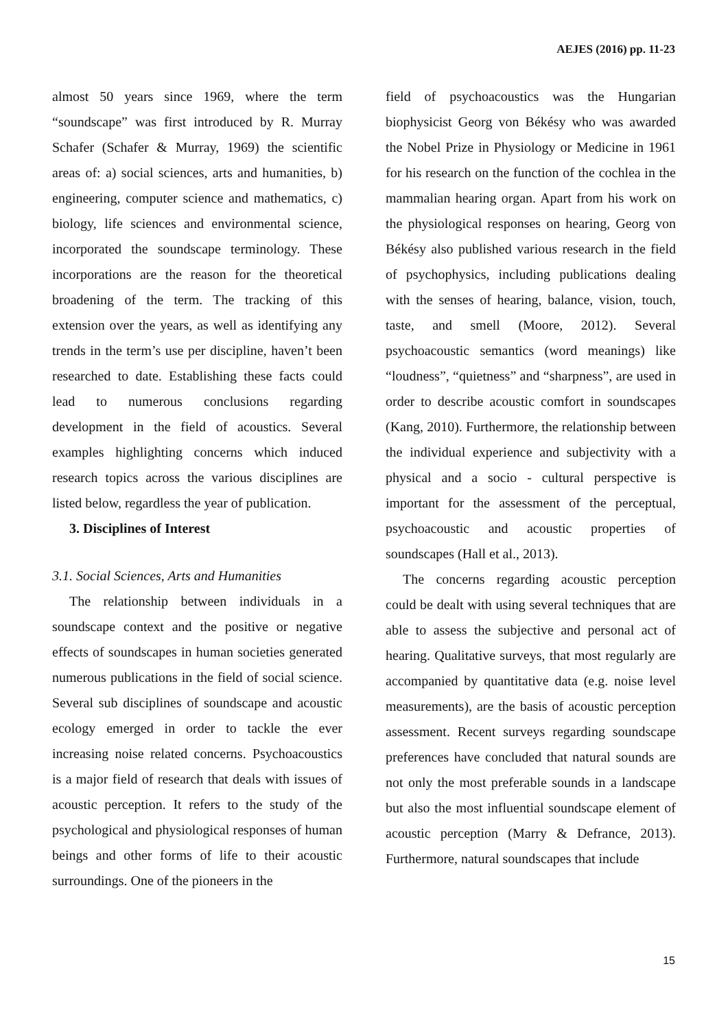AEJES (2016) pp. 11-23
almost 50 years since 1969, where the term “soundscape” was first introduced by R. Murray Schafer (Schafer & Murray, 1969) the scientific areas of: a) social sciences, arts and humanities, b) engineering, computer science and mathematics, c) biology, life sciences and environmental science, incorporated the soundscape terminology. These incorporations are the reason for the theoretical broadening of the term. The tracking of this extension over the years, as well as identifying any trends in the term’s use per discipline, haven’t been researched to date. Establishing these facts could lead to numerous conclusions regarding development in the field of acoustics. Several examples highlighting concerns which induced research topics across the various disciplines are listed below, regardless the year of publication.
3. Disciplines of Interest
3.1. Social Sciences, Arts and Humanities
The relationship between individuals in a soundscape context and the positive or negative effects of soundscapes in human societies generated numerous publications in the field of social science. Several sub disciplines of soundscape and acoustic ecology emerged in order to tackle the ever increasing noise related concerns. Psychoacoustics is a major field of research that deals with issues of acoustic perception. It refers to the study of the psychological and physiological responses of human beings and other forms of life to their acoustic surroundings. One of the pioneers in the
field of psychoacoustics was the Hungarian biophysicist Georg von Békésy who was awarded the Nobel Prize in Physiology or Medicine in 1961 for his research on the function of the cochlea in the mammalian hearing organ. Apart from his work on the physiological responses on hearing, Georg von Békésy also published various research in the field of psychophysics, including publications dealing with the senses of hearing, balance, vision, touch, taste, and smell (Moore, 2012). Several psychoacoustic semantics (word meanings) like “loudness”, “quietness” and “sharpness”, are used in order to describe acoustic comfort in soundscapes (Kang, 2010). Furthermore, the relationship between the individual experience and subjectivity with a physical and a socio - cultural perspective is important for the assessment of the perceptual, psychoacoustic and acoustic properties of soundscapes (Hall et al., 2013).
The concerns regarding acoustic perception could be dealt with using several techniques that are able to assess the subjective and personal act of hearing. Qualitative surveys, that most regularly are accompanied by quantitative data (e.g. noise level measurements), are the basis of acoustic perception assessment. Recent surveys regarding soundscape preferences have concluded that natural sounds are not only the most preferable sounds in a landscape but also the most influential soundscape element of acoustic perception (Marry & Defrance, 2013). Furthermore, natural soundscapes that include
15